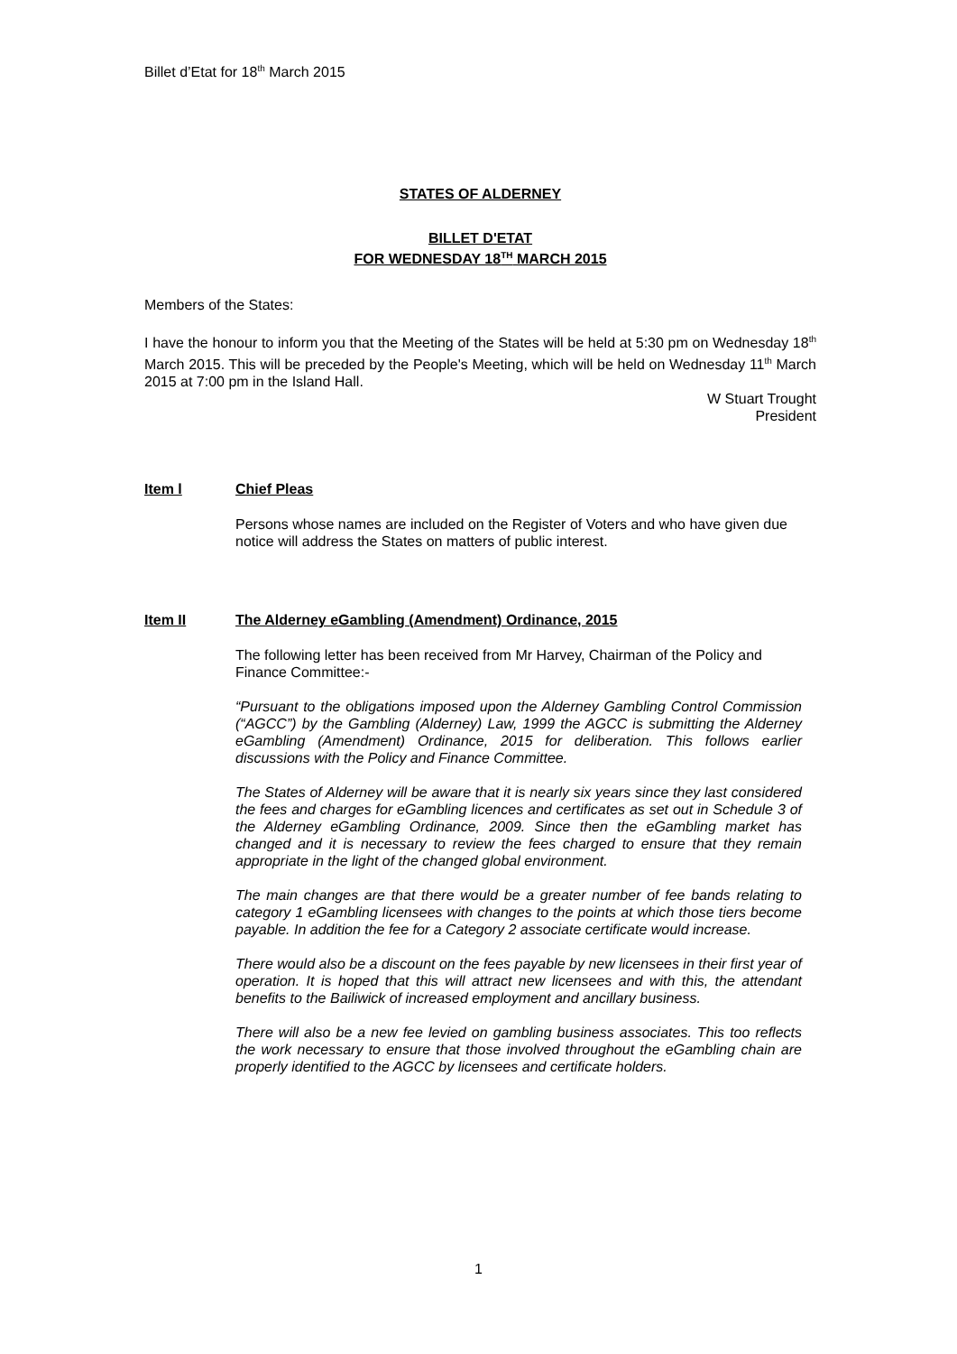Billet d’Etat for 18<sup>th</sup> March 2015
STATES OF ALDERNEY
BILLET D'ETAT
FOR WEDNESDAY 18<sup>TH</sup> MARCH 2015
Members of the States:
I have the honour to inform you that the Meeting of the States will be held at 5:30 pm on Wednesday 18<sup>th</sup> March 2015. This will be preceded by the People's Meeting, which will be held on Wednesday 11<sup>th</sup> March 2015 at 7:00 pm in the Island Hall.
W Stuart Trought
President
Item l Chief Pleas
Persons whose names are included on the Register of Voters and who have given due notice will address the States on matters of public interest.
Item II The Alderney eGambling (Amendment) Ordinance, 2015
The following letter has been received from Mr Harvey, Chairman of the Policy and Finance Committee:-
“Pursuant to the obligations imposed upon the Alderney Gambling Control Commission (“AGCC”) by the Gambling (Alderney) Law, 1999 the AGCC is submitting the Alderney eGambling (Amendment) Ordinance, 2015 for deliberation. This follows earlier discussions with the Policy and Finance Committee.
The States of Alderney will be aware that it is nearly six years since they last considered the fees and charges for eGambling licences and certificates as set out in Schedule 3 of the Alderney eGambling Ordinance, 2009. Since then the eGambling market has changed and it is necessary to review the fees charged to ensure that they remain appropriate in the light of the changed global environment.
The main changes are that there would be a greater number of fee bands relating to category 1 eGambling licensees with changes to the points at which those tiers become payable. In addition the fee for a Category 2 associate certificate would increase.
There would also be a discount on the fees payable by new licensees in their first year of operation. It is hoped that this will attract new licensees and with this, the attendant benefits to the Bailiwick of increased employment and ancillary business.
There will also be a new fee levied on gambling business associates. This too reflects the work necessary to ensure that those involved throughout the eGambling chain are properly identified to the AGCC by licensees and certificate holders.
1